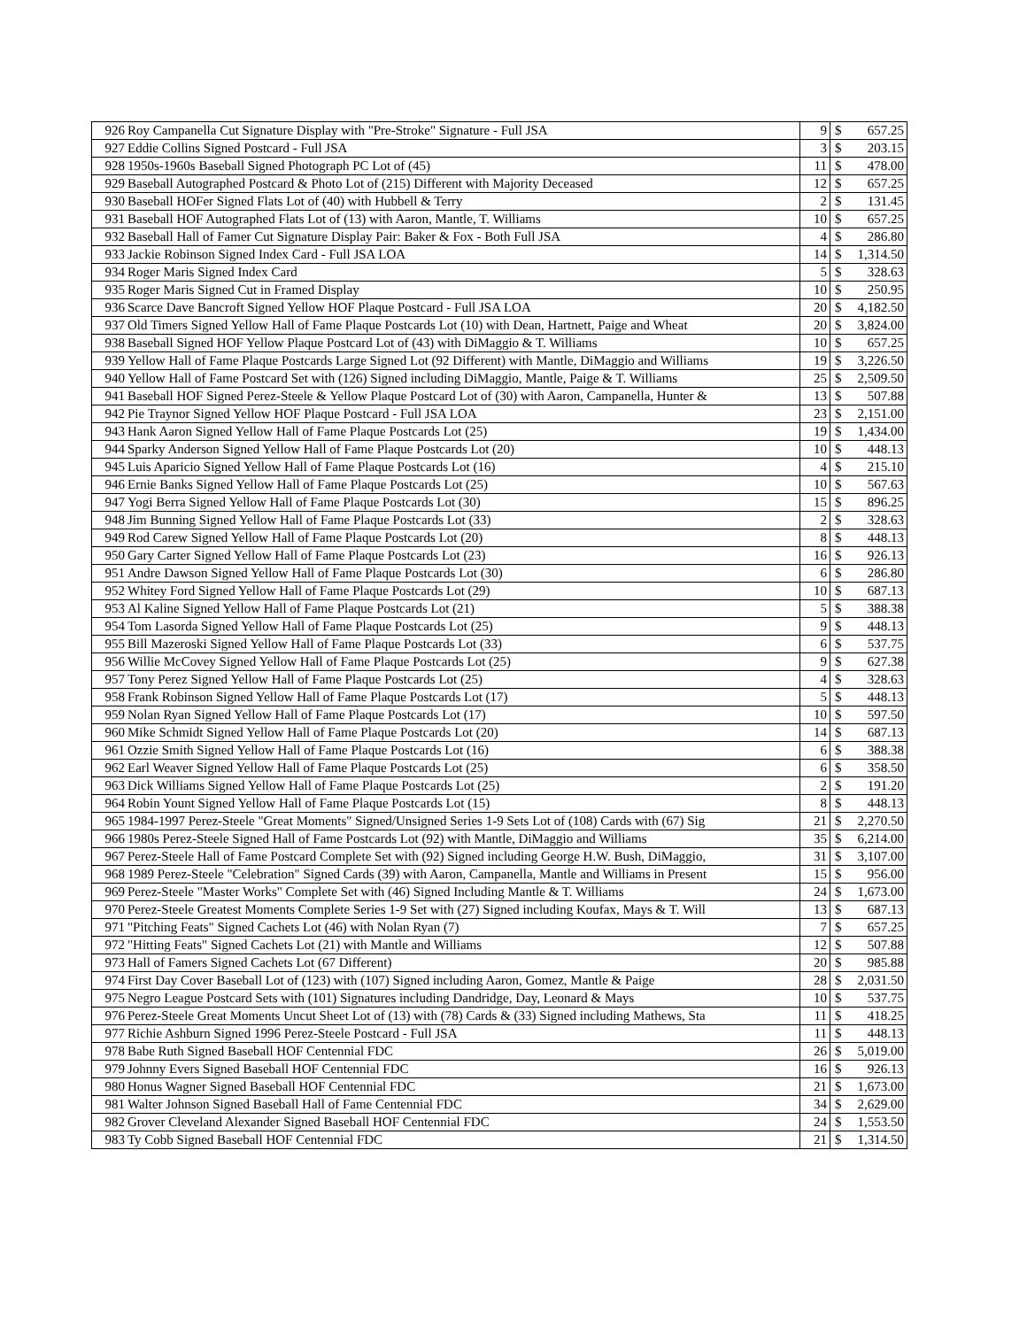| 926 | Roy Campanella Cut Signature Display with "Pre-Stroke" Signature - Full JSA | 9 | $ | 657.25 |
| 927 | Eddie Collins Signed Postcard - Full JSA | 3 | $ | 203.15 |
| 928 | 1950s-1960s Baseball Signed Photograph PC Lot of (45) | 11 | $ | 478.00 |
| 929 | Baseball Autographed Postcard & Photo Lot of (215) Different with Majority Deceased | 12 | $ | 657.25 |
| 930 | Baseball HOFer Signed Flats Lot of (40) with Hubbell & Terry | 2 | $ | 131.45 |
| 931 | Baseball HOF Autographed Flats Lot of (13) with Aaron, Mantle, T. Williams | 10 | $ | 657.25 |
| 932 | Baseball Hall of Famer Cut Signature Display Pair: Baker & Fox - Both Full JSA | 4 | $ | 286.80 |
| 933 | Jackie Robinson Signed Index Card - Full JSA LOA | 14 | $ | 1,314.50 |
| 934 | Roger Maris Signed Index Card | 5 | $ | 328.63 |
| 935 | Roger Maris Signed Cut in Framed Display | 10 | $ | 250.95 |
| 936 | Scarce Dave Bancroft Signed Yellow HOF Plaque Postcard - Full JSA LOA | 20 | $ | 4,182.50 |
| 937 | Old Timers Signed Yellow Hall of Fame Plaque Postcards Lot (10) with Dean, Hartnett, Paige and Wheat | 20 | $ | 3,824.00 |
| 938 | Baseball Signed HOF Yellow Plaque Postcard Lot of (43) with DiMaggio & T. Williams | 10 | $ | 657.25 |
| 939 | Yellow Hall of Fame Plaque Postcards Large Signed Lot (92 Different) with Mantle, DiMaggio and Williams | 19 | $ | 3,226.50 |
| 940 | Yellow Hall of Fame Postcard Set with (126) Signed including DiMaggio, Mantle, Paige & T. Williams | 25 | $ | 2,509.50 |
| 941 | Baseball HOF Signed Perez-Steele & Yellow Plaque Postcard Lot of (30) with Aaron, Campanella, Hunter & | 13 | $ | 507.88 |
| 942 | Pie Traynor Signed Yellow HOF Plaque Postcard - Full JSA LOA | 23 | $ | 2,151.00 |
| 943 | Hank Aaron Signed Yellow Hall of Fame Plaque Postcards Lot (25) | 19 | $ | 1,434.00 |
| 944 | Sparky Anderson Signed Yellow Hall of Fame Plaque Postcards Lot (20) | 10 | $ | 448.13 |
| 945 | Luis Aparicio Signed Yellow Hall of Fame Plaque Postcards Lot (16) | 4 | $ | 215.10 |
| 946 | Ernie Banks Signed Yellow Hall of Fame Plaque Postcards Lot (25) | 10 | $ | 567.63 |
| 947 | Yogi Berra Signed Yellow Hall of Fame Plaque Postcards Lot (30) | 15 | $ | 896.25 |
| 948 | Jim Bunning Signed Yellow Hall of Fame Plaque Postcards Lot (33) | 2 | $ | 328.63 |
| 949 | Rod Carew Signed Yellow Hall of Fame Plaque Postcards Lot (20) | 8 | $ | 448.13 |
| 950 | Gary Carter Signed Yellow Hall of Fame Plaque Postcards Lot (23) | 16 | $ | 926.13 |
| 951 | Andre Dawson Signed Yellow Hall of Fame Plaque Postcards Lot (30) | 6 | $ | 286.80 |
| 952 | Whitey Ford Signed Yellow Hall of Fame Plaque Postcards Lot (29) | 10 | $ | 687.13 |
| 953 | Al Kaline Signed Yellow Hall of Fame Plaque Postcards Lot (21) | 5 | $ | 388.38 |
| 954 | Tom Lasorda Signed Yellow Hall of Fame Plaque Postcards Lot (25) | 9 | $ | 448.13 |
| 955 | Bill Mazeroski Signed Yellow Hall of Fame Plaque Postcards Lot (33) | 6 | $ | 537.75 |
| 956 | Willie McCovey Signed Yellow Hall of Fame Plaque Postcards Lot (25) | 9 | $ | 627.38 |
| 957 | Tony Perez Signed Yellow Hall of Fame Plaque Postcards Lot (25) | 4 | $ | 328.63 |
| 958 | Frank Robinson Signed Yellow Hall of Fame Plaque Postcards Lot (17) | 5 | $ | 448.13 |
| 959 | Nolan Ryan Signed Yellow Hall of Fame Plaque Postcards Lot (17) | 10 | $ | 597.50 |
| 960 | Mike Schmidt Signed Yellow Hall of Fame Plaque Postcards Lot (20) | 14 | $ | 687.13 |
| 961 | Ozzie Smith Signed Yellow Hall of Fame Plaque Postcards Lot (16) | 6 | $ | 388.38 |
| 962 | Earl Weaver Signed Yellow Hall of Fame Plaque Postcards Lot (25) | 6 | $ | 358.50 |
| 963 | Dick Williams Signed Yellow Hall of Fame Plaque Postcards Lot (25) | 2 | $ | 191.20 |
| 964 | Robin Yount Signed Yellow Hall of Fame Plaque Postcards Lot (15) | 8 | $ | 448.13 |
| 965 | 1984-1997 Perez-Steele "Great Moments" Signed/Unsigned Series 1-9 Sets Lot of (108) Cards with (67) Sig | 21 | $ | 2,270.50 |
| 966 | 1980s Perez-Steele Signed Hall of Fame Postcards Lot (92) with Mantle, DiMaggio and Williams | 35 | $ | 6,214.00 |
| 967 | Perez-Steele Hall of Fame Postcard Complete Set with (92) Signed including George H.W. Bush, DiMaggio, | 31 | $ | 3,107.00 |
| 968 | 1989 Perez-Steele "Celebration" Signed Cards (39) with Aaron, Campanella, Mantle and Williams in Present | 15 | $ | 956.00 |
| 969 | Perez-Steele "Master Works" Complete Set with (46) Signed Including Mantle & T. Williams | 24 | $ | 1,673.00 |
| 970 | Perez-Steele Greatest Moments Complete Series 1-9 Set with (27) Signed including Koufax, Mays & T. Will | 13 | $ | 687.13 |
| 971 | "Pitching Feats" Signed Cachets Lot (46) with Nolan Ryan (7) | 7 | $ | 657.25 |
| 972 | "Hitting Feats" Signed Cachets Lot (21) with Mantle and Williams | 12 | $ | 507.88 |
| 973 | Hall of Famers Signed Cachets Lot (67 Different) | 20 | $ | 985.88 |
| 974 | First Day Cover Baseball Lot of (123) with (107) Signed including Aaron, Gomez, Mantle & Paige | 28 | $ | 2,031.50 |
| 975 | Negro League Postcard Sets with (101) Signatures including Dandridge, Day, Leonard & Mays | 10 | $ | 537.75 |
| 976 | Perez-Steele Great Moments Uncut Sheet Lot of (13) with (78) Cards & (33) Signed including Mathews, Sta | 11 | $ | 418.25 |
| 977 | Richie Ashburn Signed 1996 Perez-Steele Postcard - Full JSA | 11 | $ | 448.13 |
| 978 | Babe Ruth Signed Baseball HOF Centennial FDC | 26 | $ | 5,019.00 |
| 979 | Johnny Evers Signed Baseball HOF Centennial FDC | 16 | $ | 926.13 |
| 980 | Honus Wagner Signed Baseball HOF Centennial FDC | 21 | $ | 1,673.00 |
| 981 | Walter Johnson Signed Baseball Hall of Fame Centennial FDC | 34 | $ | 2,629.00 |
| 982 | Grover Cleveland Alexander Signed Baseball HOF Centennial FDC | 24 | $ | 1,553.50 |
| 983 | Ty Cobb Signed Baseball HOF Centennial FDC | 21 | $ | 1,314.50 |